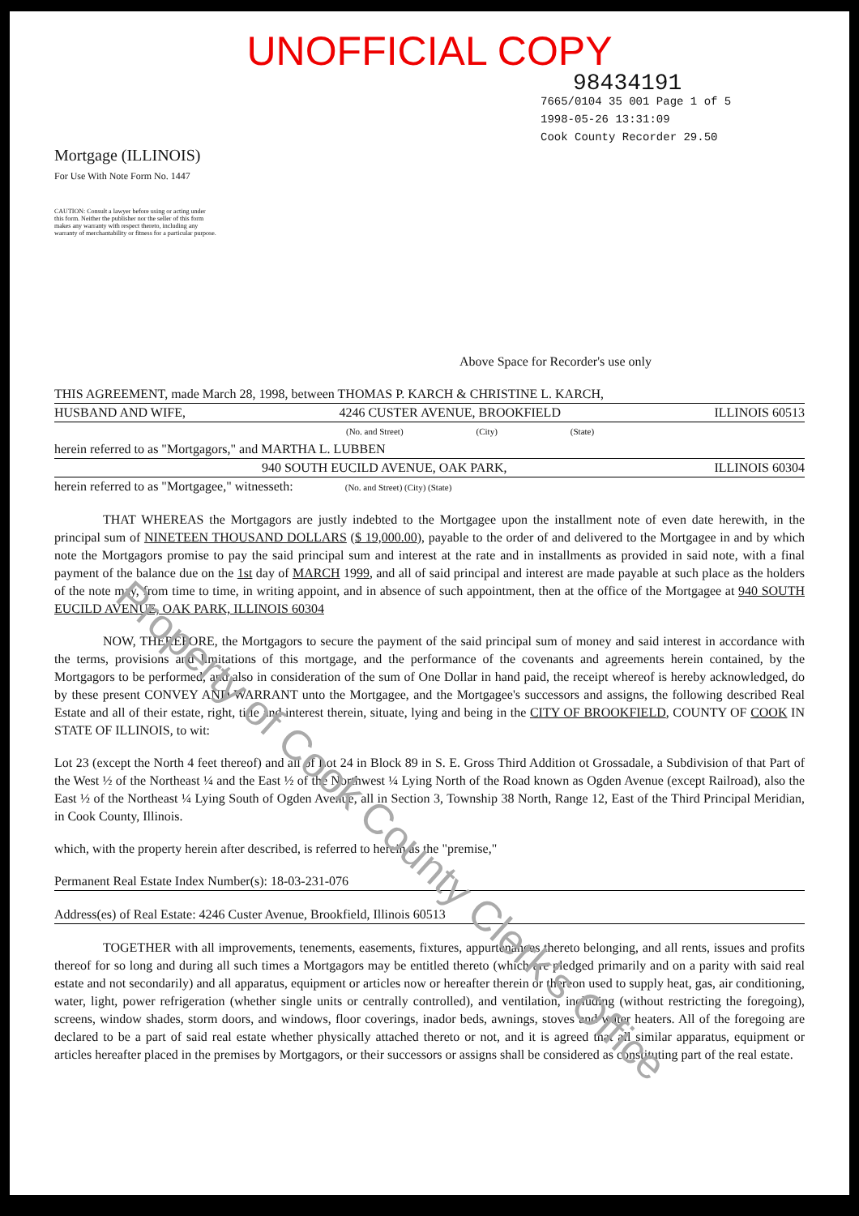Property of Cook County Clerk's Office
UNOFFICIAL COPY
98434191
7665/0104 35 001 Page 1 of 5
1998-05-26 13:31:09
Cook County Recorder 29.50
Mortgage (ILLINOIS)
For Use With Note Form No. 1447
CAUTION: Consult a lawyer before using or acting under this form. Neither the publisher nor the seller of this form makes any warranty with respect thereto, including any warranty of merchantability or fitness for a particular purpose.
Above Space for Recorder's use only
THIS AGREEMENT, made March 28, 1998, between THOMAS P. KARCH & CHRISTINE L. KARCH,
HUSBAND AND WIFE, 4246 CUSTER AVENUE, BROOKFIELD ILLINOIS 60513
(No. and Street) (City) (State)
herein referred to as "Mortgagors," and MARTHA L. LUBBEN
940 SOUTH EUCILD AVENUE, OAK PARK, ILLINOIS 60304
herein referred to as "Mortgagee," witnesseth: (No. and Street) (City) (State)
THAT WHEREAS the Mortgagors are justly indebted to the Mortgagee upon the installment note of even date herewith, in the principal sum of NINETEEN THOUSAND DOLLARS ($ 19,000.00), payable to the order of and delivered to the Mortgagee in and by which note the Mortgagors promise to pay the said principal sum and interest at the rate and in installments as provided in said note, with a final payment of the balance due on the 1st day of MARCH 1999, and all of said principal and interest are made payable at such place as the holders of the note may, from time to time, in writing appoint, and in absence of such appointment, then at the office of the Mortgagee at 940 SOUTH EUCILD AVENUE, OAK PARK, ILLINOIS 60304
NOW, THEREFORE, the Mortgagors to secure the payment of the said principal sum of money and said interest in accordance with the terms, provisions and limitations of this mortgage, and the performance of the covenants and agreements herein contained, by the Mortgagors to be performed, and also in consideration of the sum of One Dollar in hand paid, the receipt whereof is hereby acknowledged, do by these present CONVEY AND WARRANT unto the Mortgagee, and the Mortgagee's successors and assigns, the following described Real Estate and all of their estate, right, title and interest therein, situate, lying and being in the CITY OF BROOKFIELD, COUNTY OF COOK IN STATE OF ILLINOIS, to wit:
Lot 23 (except the North 4 feet thereof) and all of Lot 24 in Block 89 in S. E. Gross Third Addition ot Grossadale, a Subdivision of that Part of the West ½ of the Northeast ¼ and the East ½ of the Northwest ¼ Lying North of the Road known as Ogden Avenue (except Railroad), also the East ½ of the Northeast ¼ Lying South of Ogden Avenue, all in Section 3, Township 38 North, Range 12, East of the Third Principal Meridian, in Cook County, Illinois.
which, with the property herein after described, is referred to herein as the "premise,"
Permanent Real Estate Index Number(s): 18-03-231-076
Address(es) of Real Estate: 4246 Custer Avenue, Brookfield, Illinois 60513
TOGETHER with all improvements, tenements, easements, fixtures, appurtenances thereto belonging, and all rents, issues and profits thereof for so long and during all such times a Mortgagors may be entitled thereto (which are pledged primarily and on a parity with said real estate and not secondarily) and all apparatus, equipment or articles now or hereafter therein or thereon used to supply heat, gas, air conditioning, water, light, power refrigeration (whether single units or centrally controlled), and ventilation, including (without restricting the foregoing), screens, window shades, storm doors, and windows, floor coverings, inador beds, awnings, stoves and water heaters. All of the foregoing are declared to be a part of said real estate whether physically attached thereto or not, and it is agreed that all similar apparatus, equipment or articles hereafter placed in the premises by Mortgagors, or their successors or assigns shall be considered as constituting part of the real estate.